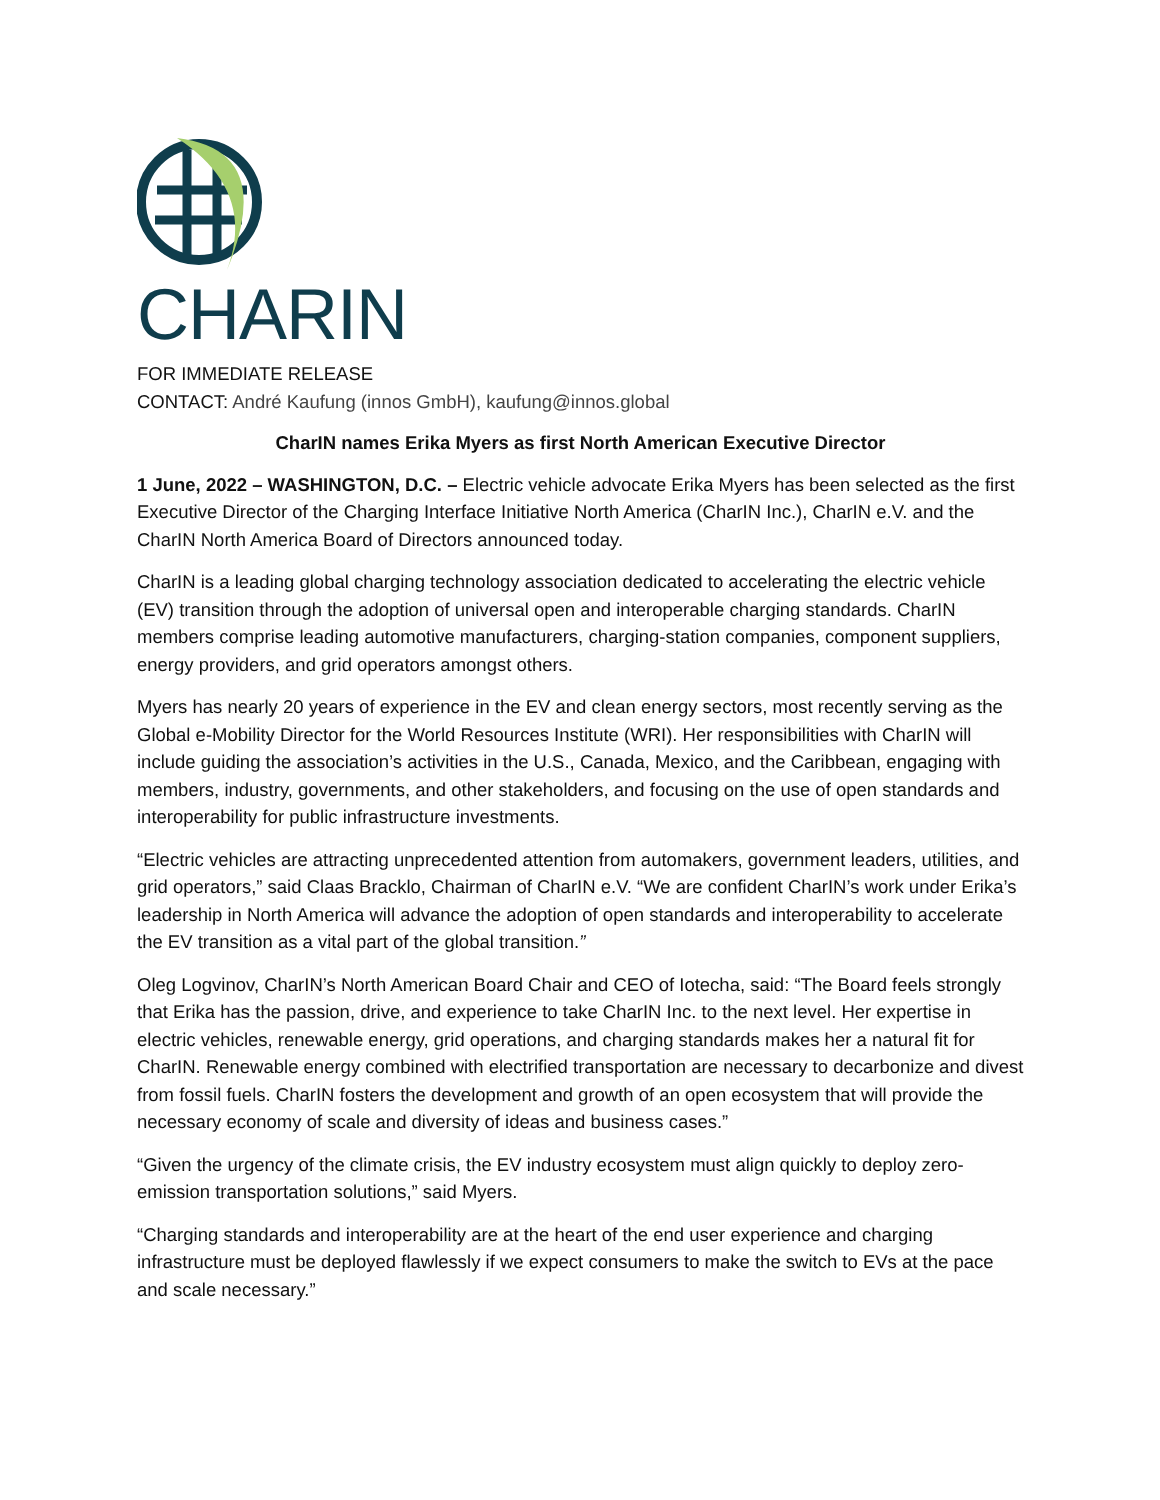CHARIN
FOR IMMEDIATE RELEASE
CONTACT: André Kaufung (innos GmbH), kaufung@innos.global
CharIN names Erika Myers as first North American Executive Director
1 June, 2022 – WASHINGTON, D.C. – Electric vehicle advocate Erika Myers has been selected as the first Executive Director of the Charging Interface Initiative North America (CharIN Inc.), CharIN e.V. and the CharIN North America Board of Directors announced today.
CharIN is a leading global charging technology association dedicated to accelerating the electric vehicle (EV) transition through the adoption of universal open and interoperable charging standards. CharIN members comprise leading automotive manufacturers, charging-station companies, component suppliers, energy providers, and grid operators amongst others.
Myers has nearly 20 years of experience in the EV and clean energy sectors, most recently serving as the Global e-Mobility Director for the World Resources Institute (WRI). Her responsibilities with CharIN will include guiding the association’s activities in the U.S., Canada, Mexico, and the Caribbean, engaging with members, industry, governments, and other stakeholders, and focusing on the use of open standards and interoperability for public infrastructure investments.
“Electric vehicles are attracting unprecedented attention from automakers, government leaders, utilities, and grid operators,” said Claas Bracklo, Chairman of CharIN e.V. “We are confident CharIN’s work under Erika’s leadership in North America will advance the adoption of open standards and interoperability to accelerate the EV transition as a vital part of the global transition.”
Oleg Logvinov, CharIN’s North American Board Chair and CEO of Iotecha, said: “The Board feels strongly that Erika has the passion, drive, and experience to take CharIN Inc. to the next level. Her expertise in electric vehicles, renewable energy, grid operations, and charging standards makes her a natural fit for CharIN. Renewable energy combined with electrified transportation are necessary to decarbonize and divest from fossil fuels. CharIN fosters the development and growth of an open ecosystem that will provide the necessary economy of scale and diversity of ideas and business cases.”
“Given the urgency of the climate crisis, the EV industry ecosystem must align quickly to deploy zero-emission transportation solutions,” said Myers.
“Charging standards and interoperability are at the heart of the end user experience and charging infrastructure must be deployed flawlessly if we expect consumers to make the switch to EVs at the pace and scale necessary.”